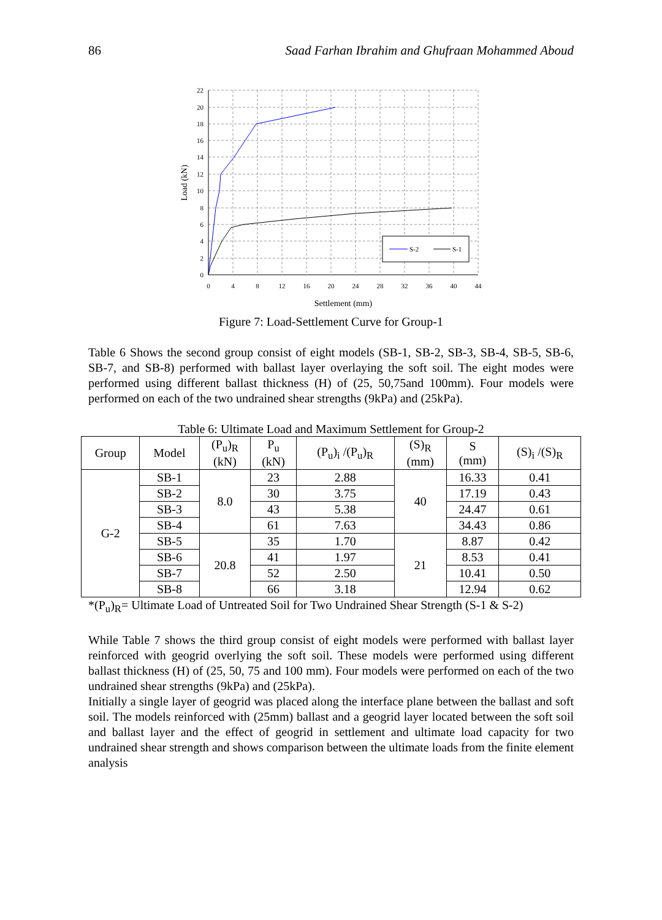86 Saad Farhan Ibrahim and Ghufraan Mohammed Aboud
22
20
18
16
14
12
10
8
6
4
2
0
0
4
8
12
16
20
24
28
32
36
40
44
Settlement (mm)
Load (kN)
S-2
S-1
Figure 7: Load-Settlement Curve for Group-1
Table 6 Shows the second group consist of eight models (SB-1, SB-2, SB-3, SB-4, SB-5, SB-6, SB-7, and SB-8) performed with ballast layer overlaying the soft soil. The eight modes were performed using different ballast thickness (H) of (25, 50,75and 100mm). Four models were performed on each of the two undrained shear strengths (9kPa) and (25kPa).
Table 6: Ultimate Load and Maximum Settlement for Group-2
| Group | Model | (P<sub>u</sub>)<sub>R</sub> (kN) | P<sub>u</sub> (kN) | (P<sub>u</sub>)<sub>i</sub> /(P<sub>u</sub>)<sub>R</sub> | (S)<sub>R</sub> (mm) | S (mm) | (S)<sub>i</sub> /(S)<sub>R</sub> |
| --- | --- | --- | --- | --- | --- | --- | --- |
| G-2 | SB-1 | 8.0 | 23 | 2.88 | 40 | 16.33 | 0.41 |
| | SB-2 | | 30 | 3.75 | | 17.19 | 0.43 |
| | SB-3 | | 43 | 5.38 | | 24.47 | 0.61 |
| | SB-4 | | 61 | 7.63 | | 34.43 | 0.86 |
| | SB-5 | 20.8 | 35 | 1.70 | 21 | 8.87 | 0.42 |
| | SB-6 | | 41 | 1.97 | | 8.53 | 0.41 |
| | SB-7 | | 52 | 2.50 | | 10.41 | 0.50 |
| | SB-8 | | 66 | 3.18 | | 12.94 | 0.62 |
*(P<sub>u</sub>)<sub>R</sub>= Ultimate Load of Untreated Soil for Two Undrained Shear Strength (S-1 & S-2)
While Table 7 shows the third group consist of eight models were performed with ballast layer reinforced with geogrid overlying the soft soil. These models were performed using different ballast thickness (H) of (25, 50, 75 and 100 mm). Four models were performed on each of the two undrained shear strengths (9kPa) and (25kPa).
Initially a single layer of geogrid was placed along the interface plane between the ballast and soft soil. The models reinforced with (25mm) ballast and a geogrid layer located between the soft soil and ballast layer and the effect of geogrid in settlement and ultimate load capacity for two undrained shear strength and shows comparison between the ultimate loads from the finite element analysis